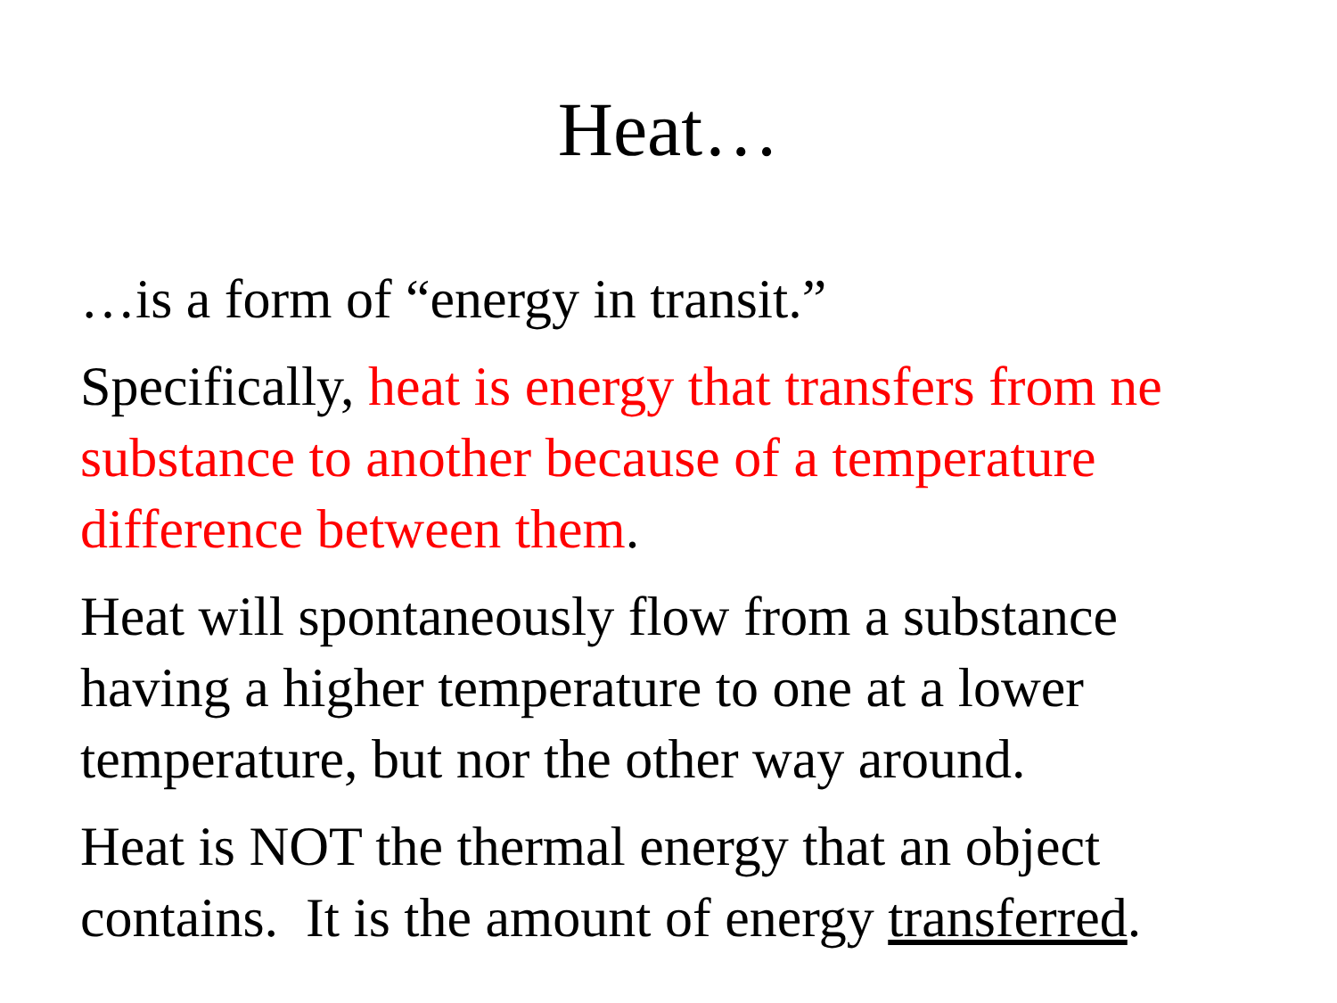Heat…
…is a form of “energy in transit.”
Specifically, heat is energy that transfers from ne substance to another because of a temperature difference between them.
Heat will spontaneously flow from a substance having a higher temperature to one at a lower temperature, but nor the other way around.
Heat is NOT the thermal energy that an object contains. It is the amount of energy transferred.